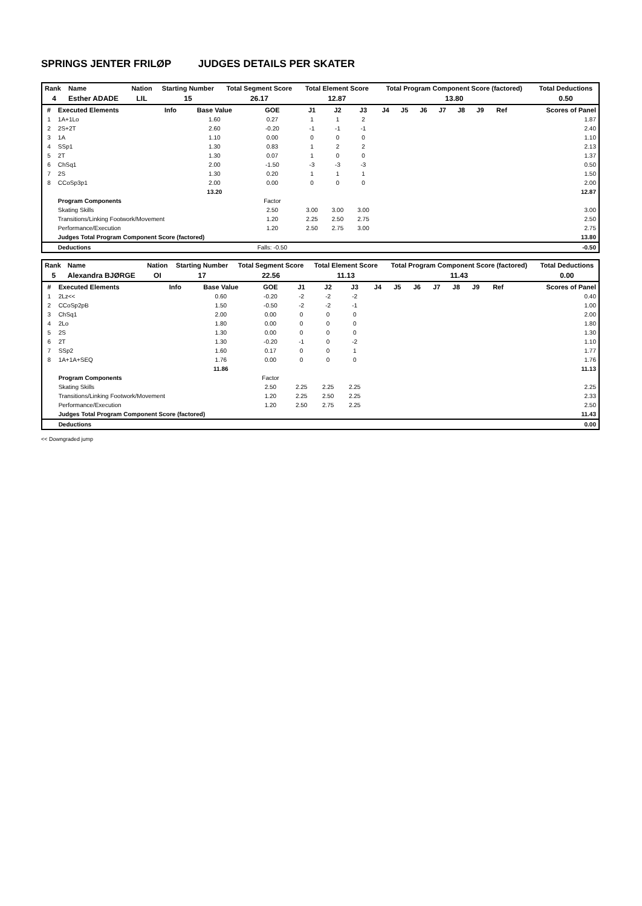SPRINGS JENTER FRILØP JUDGES DETAILS PER SKATER
| Rank | Name | Nation | Starting Number | Total Segment Score | Total Element Score | Total Program Component Score (factored) | Total Deductions |
| --- | --- | --- | --- | --- | --- | --- | --- |
| 4 | Esther ADADE | LIL | 15 | 26.17 | 12.87 | 13.80 | 0.50 |
| # | Executed Elements | Info | Base Value | GOE | J1 | J2 | J3 | J4 | J5 | J6 | J7 | J8 | J9 | Ref | Scores of Panel |
| --- | --- | --- | --- | --- | --- | --- | --- | --- | --- | --- | --- | --- | --- | --- | --- |
| 1 | 1A+1Lo | | 1.60 | 0.27 | 1 | 1 | 2 | | | | | | | | 1.87 |
| 2 | 2S+2T | | 2.60 | -0.20 | -1 | -1 | -1 | | | | | | | | 2.40 |
| 3 | 1A | | 1.10 | 0.00 | 0 | 0 | 0 | | | | | | | | 1.10 |
| 4 | SSp1 | | 1.30 | 0.83 | 1 | 2 | 2 | | | | | | | | 2.13 |
| 5 | 2T | | 1.30 | 0.07 | 1 | 0 | 0 | | | | | | | | 1.37 |
| 6 | ChSq1 | | 2.00 | -1.50 | -3 | -3 | -3 | | | | | | | | 0.50 |
| 7 | 2S | | 1.30 | 0.20 | 1 | 1 | 1 | | | | | | | | 1.50 |
| 8 | CCoSp3p1 | | 2.00 | 0.00 | 0 | 0 | 0 | | | | | | | | 2.00 |
| | | | 13.20 | | | | | | | | | | | | 12.87 |
| | Program Components | | | Factor | | | | | | | | | | | |
| | Skating Skills | | | 2.50 | 3.00 | 3.00 | 3.00 | | | | | | | | 3.00 |
| | Transitions/Linking Footwork/Movement | | | 1.20 | 2.25 | 2.50 | 2.75 | | | | | | | | 2.50 |
| | Performance/Execution | | | 1.20 | 2.50 | 2.75 | 3.00 | | | | | | | | 2.75 |
| | Judges Total Program Component Score (factored) | | | | | | | | | | | | | | 13.80 |
| | Deductions | | | Falls: -0.50 | | | | | | | | | | | -0.50 |
| Rank | Name | Nation | Starting Number | Total Segment Score | Total Element Score | Total Program Component Score (factored) | Total Deductions |
| --- | --- | --- | --- | --- | --- | --- | --- |
| 5 | Alexandra BJØRGE | OI | 17 | 22.56 | 11.13 | 11.43 | 0.00 |
| # | Executed Elements | Info | Base Value | GOE | J1 | J2 | J3 | J4 | J5 | J6 | J7 | J8 | J9 | Ref | Scores of Panel |
| --- | --- | --- | --- | --- | --- | --- | --- | --- | --- | --- | --- | --- | --- | --- | --- |
| 1 | 2Lz<< | | 0.60 | -0.20 | -2 | -2 | -2 | | | | | | | | 0.40 |
| 2 | CCoSp2pB | | 1.50 | -0.50 | -2 | -2 | -1 | | | | | | | | 1.00 |
| 3 | ChSq1 | | 2.00 | 0.00 | 0 | 0 | 0 | | | | | | | | 2.00 |
| 4 | 2Lo | | 1.80 | 0.00 | 0 | 0 | 0 | | | | | | | | 1.80 |
| 5 | 2S | | 1.30 | 0.00 | 0 | 0 | 0 | | | | | | | | 1.30 |
| 6 | 2T | | 1.30 | -0.20 | -1 | 0 | -2 | | | | | | | | 1.10 |
| 7 | SSp2 | | 1.60 | 0.17 | 0 | 0 | 1 | | | | | | | | 1.77 |
| 8 | 1A+1A+SEQ | | 1.76 | 0.00 | 0 | 0 | 0 | | | | | | | | 1.76 |
| | | | 11.86 | | | | | | | | | | | | 11.13 |
| | Program Components | | | Factor | | | | | | | | | | | |
| | Skating Skills | | | 2.50 | 2.25 | 2.25 | 2.25 | | | | | | | | 2.25 |
| | Transitions/Linking Footwork/Movement | | | 1.20 | 2.25 | 2.50 | 2.25 | | | | | | | | 2.33 |
| | Performance/Execution | | | 1.20 | 2.50 | 2.75 | 2.25 | | | | | | | | 2.50 |
| | Judges Total Program Component Score (factored) | | | | | | | | | | | | | | 11.43 |
| | Deductions | | | | | | | | | | | | | | 0.00 |
<< Downgraded jump